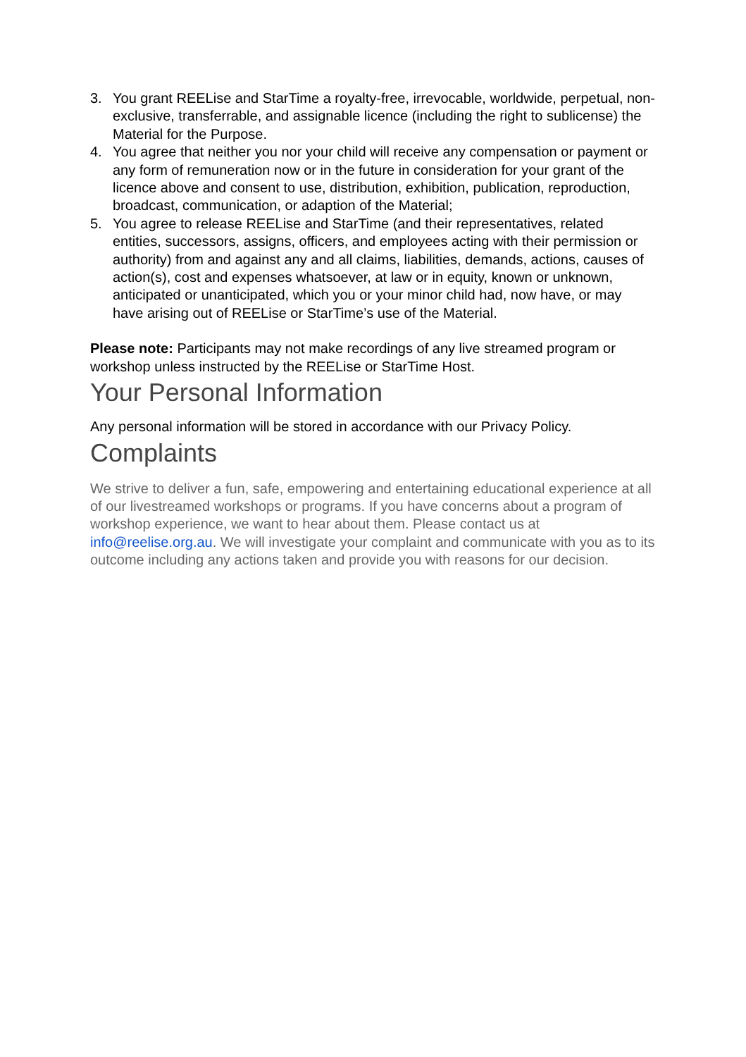3. You grant REELise and StarTime a royalty-free, irrevocable, worldwide, perpetual, non-exclusive, transferrable, and assignable licence (including the right to sublicense) the Material for the Purpose.
4. You agree that neither you nor your child will receive any compensation or payment or any form of remuneration now or in the future in consideration for your grant of the licence above and consent to use, distribution, exhibition, publication, reproduction, broadcast, communication, or adaption of the Material;
5. You agree to release REELise and StarTime (and their representatives, related entities, successors, assigns, officers, and employees acting with their permission or authority) from and against any and all claims, liabilities, demands, actions, causes of action(s), cost and expenses whatsoever, at law or in equity, known or unknown, anticipated or unanticipated, which you or your minor child had, now have, or may have arising out of REELise or StarTime’s use of the Material.
Please note: Participants may not make recordings of any live streamed program or workshop unless instructed by the REELise or StarTime Host.
Your Personal Information
Any personal information will be stored in accordance with our Privacy Policy.
Complaints
We strive to deliver a fun, safe, empowering and entertaining educational experience at all of our livestreamed workshops or programs. If you have concerns about a program of workshop experience, we want to hear about them. Please contact us at info@reelise.org.au. We will investigate your complaint and communicate with you as to its outcome including any actions taken and provide you with reasons for our decision.